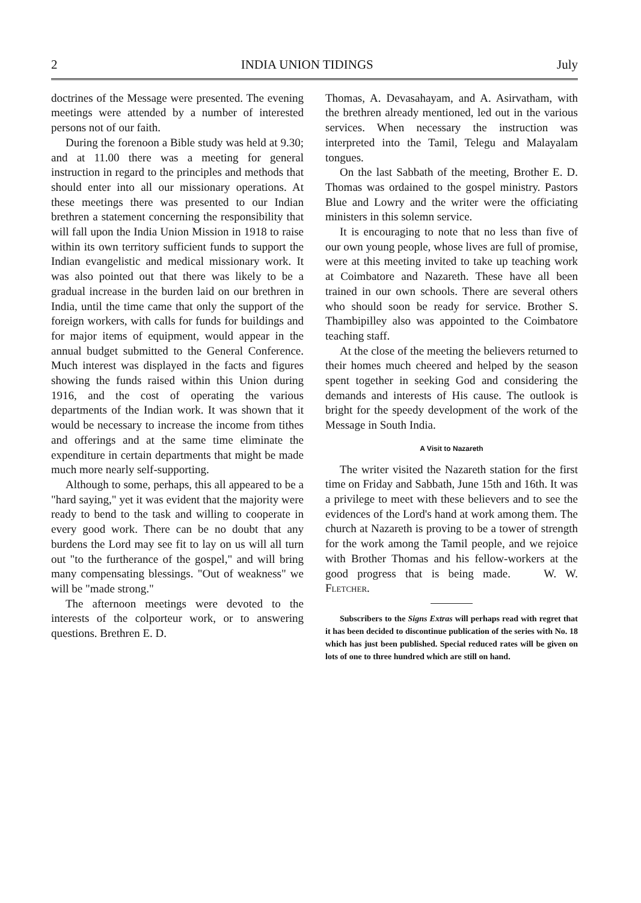2 INDIA UNION TIDINGS July
doctrines of the Message were presented. The evening meetings were attended by a number of interested persons not of our faith.
During the forenoon a Bible study was held at 9.30; and at 11.00 there was a meeting for general instruction in regard to the principles and methods that should enter into all our missionary operations. At these meetings there was presented to our Indian brethren a statement concerning the responsibility that will fall upon the India Union Mission in 1918 to raise within its own territory sufficient funds to support the Indian evangelistic and medical missionary work. It was also pointed out that there was likely to be a gradual increase in the burden laid on our brethren in India, until the time came that only the support of the foreign workers, with calls for funds for buildings and for major items of equipment, would appear in the annual budget submitted to the General Conference. Much interest was displayed in the facts and figures showing the funds raised within this Union during 1916, and the cost of operating the various departments of the Indian work. It was shown that it would be necessary to increase the income from tithes and offerings and at the same time eliminate the expenditure in certain departments that might be made much more nearly self-supporting.
Although to some, perhaps, this all appeared to be a "hard saying," yet it was evident that the majority were ready to bend to the task and willing to cooperate in every good work. There can be no doubt that any burdens the Lord may see fit to lay on us will all turn out "to the furtherance of the gospel," and will bring many compensating blessings. "Out of weakness" we will be "made strong."
The afternoon meetings were devoted to the interests of the colporteur work, or to answering questions. Brethren E. D.
Thomas, A. Devasahayam, and A. Asirvatham, with the brethren already mentioned, led out in the various services. When necessary the instruction was interpreted into the Tamil, Telegu and Malayalam tongues.
On the last Sabbath of the meeting, Brother E. D. Thomas was ordained to the gospel ministry. Pastors Blue and Lowry and the writer were the officiating ministers in this solemn service.
It is encouraging to note that no less than five of our own young people, whose lives are full of promise, were at this meeting invited to take up teaching work at Coimbatore and Nazareth. These have all been trained in our own schools. There are several others who should soon be ready for service. Brother S. Thambipilley also was appointed to the Coimbatore teaching staff.
At the close of the meeting the believers returned to their homes much cheered and helped by the season spent together in seeking God and considering the demands and interests of His cause. The outlook is bright for the speedy development of the work of the Message in South India.
A Visit to Nazareth
The writer visited the Nazareth station for the first time on Friday and Sabbath, June 15th and 16th. It was a privilege to meet with these believers and to see the evidences of the Lord's hand at work among them. The church at Nazareth is proving to be a tower of strength for the work among the Tamil people, and we rejoice with Brother Thomas and his fellow-workers at the good progress that is being made. W. W. Fletcher.
Subscribers to the Signs Extras will perhaps read with regret that it has been decided to discontinue publication of the series with No. 18 which has just been published. Special reduced rates will be given on lots of one to three hundred which are still on hand.